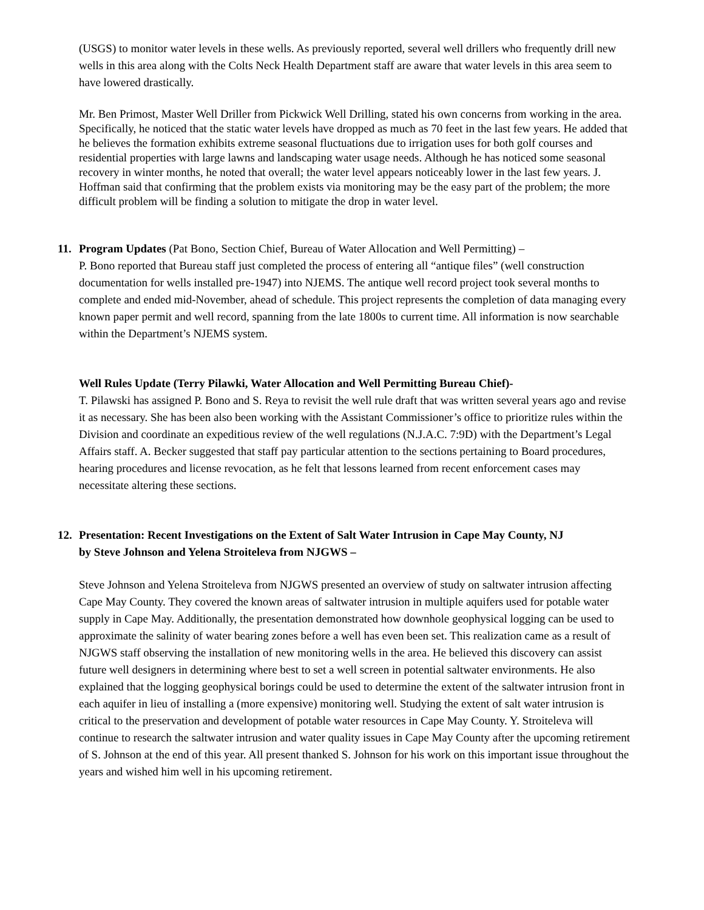(USGS) to monitor water levels in these wells. As previously reported, several well drillers who frequently drill new wells in this area along with the Colts Neck Health Department staff are aware that water levels in this area seem to have lowered drastically.
Mr. Ben Primost, Master Well Driller from Pickwick Well Drilling, stated his own concerns from working in the area. Specifically, he noticed that the static water levels have dropped as much as 70 feet in the last few years. He added that he believes the formation exhibits extreme seasonal fluctuations due to irrigation uses for both golf courses and residential properties with large lawns and landscaping water usage needs. Although he has noticed some seasonal recovery in winter months, he noted that overall; the water level appears noticeably lower in the last few years. J. Hoffman said that confirming that the problem exists via monitoring may be the easy part of the problem; the more difficult problem will be finding a solution to mitigate the drop in water level.
11. Program Updates (Pat Bono, Section Chief, Bureau of Water Allocation and Well Permitting) –
P. Bono reported that Bureau staff just completed the process of entering all “antique files” (well construction documentation for wells installed pre-1947) into NJEMS. The antique well record project took several months to complete and ended mid-November, ahead of schedule. This project represents the completion of data managing every known paper permit and well record, spanning from the late 1800s to current time. All information is now searchable within the Department’s NJEMS system.
Well Rules Update (Terry Pilawki, Water Allocation and Well Permitting Bureau Chief)-
T. Pilawski has assigned P. Bono and S. Reya to revisit the well rule draft that was written several years ago and revise it as necessary. She has been also been working with the Assistant Commissioner’s office to prioritize rules within the Division and coordinate an expeditious review of the well regulations (N.J.A.C. 7:9D) with the Department’s Legal Affairs staff. A. Becker suggested that staff pay particular attention to the sections pertaining to Board procedures, hearing procedures and license revocation, as he felt that lessons learned from recent enforcement cases may necessitate altering these sections.
12. Presentation: Recent Investigations on the Extent of Salt Water Intrusion in Cape May County, NJ
by Steve Johnson and Yelena Stroiteleva from NJGWS –
Steve Johnson and Yelena Stroiteleva from NJGWS presented an overview of study on saltwater intrusion affecting Cape May County. They covered the known areas of saltwater intrusion in multiple aquifers used for potable water supply in Cape May. Additionally, the presentation demonstrated how downhole geophysical logging can be used to approximate the salinity of water bearing zones before a well has even been set. This realization came as a result of NJGWS staff observing the installation of new monitoring wells in the area. He believed this discovery can assist future well designers in determining where best to set a well screen in potential saltwater environments. He also explained that the logging geophysical borings could be used to determine the extent of the saltwater intrusion front in each aquifer in lieu of installing a (more expensive) monitoring well. Studying the extent of salt water intrusion is critical to the preservation and development of potable water resources in Cape May County. Y. Stroiteleva will continue to research the saltwater intrusion and water quality issues in Cape May County after the upcoming retirement of S. Johnson at the end of this year. All present thanked S. Johnson for his work on this important issue throughout the years and wished him well in his upcoming retirement.